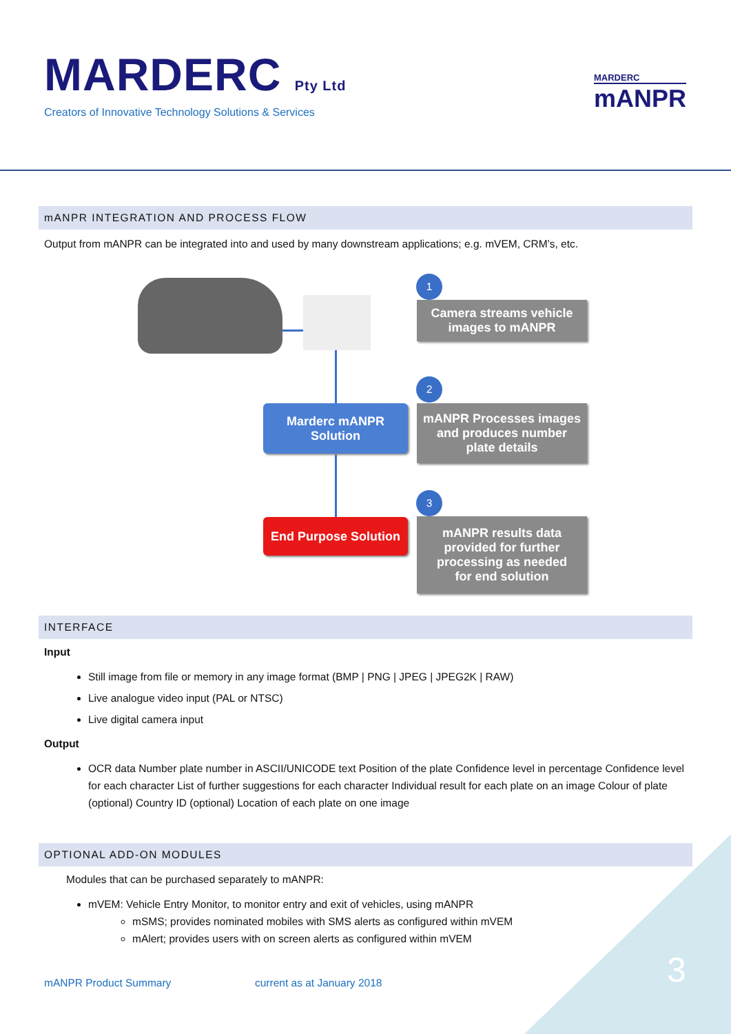MARDERC Pty Ltd
Creators of Innovative Technology Solutions & Services
MARDERC
mANPR
mANPR INTEGRATION AND PROCESS FLOW
Output from mANPR can be integrated into and used by many downstream applications; e.g. mVEM, CRM’s, etc.
Marderc mANPR
Solution
End Purpose Solution
1
Camera streams vehicle
images to mANPR
2
mANPR Processes images
and produces number
plate details
3
mANPR results data
provided for further
processing as needed
for end solution
INTERFACE
Input
Still image from file or memory in any image format (BMP | PNG | JPEG | JPEG2K | RAW)
Live analogue video input (PAL or NTSC)
Live digital camera input
Output
OCR data Number plate number in ASCII/UNICODE text Position of the plate Confidence level in percentage Confidence level for each character List of further suggestions for each character Individual result for each plate on an image Colour of plate (optional) Country ID (optional) Location of each plate on one image
OPTIONAL ADD-ON MODULES
Modules that can be purchased separately to mANPR:
mVEM: Vehicle Entry Monitor, to monitor entry and exit of vehicles, using mANPR
mSMS; provides nominated mobiles with SMS alerts as configured within mVEM
mAlert; provides users with on screen alerts as configured within mVEM
mANPR Product Summary current as at January 2018 3